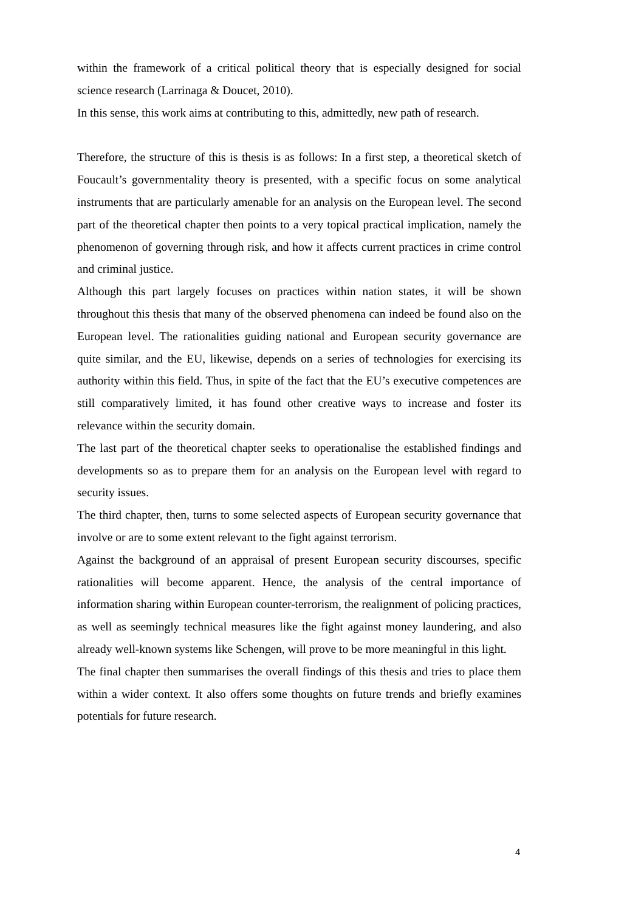within the framework of a critical political theory that is especially designed for social science research (Larrinaga & Doucet, 2010).
In this sense, this work aims at contributing to this, admittedly, new path of research.
Therefore, the structure of this is thesis is as follows: In a first step, a theoretical sketch of Foucault’s governmentality theory is presented, with a specific focus on some analytical instruments that are particularly amenable for an analysis on the European level. The second part of the theoretical chapter then points to a very topical practical implication, namely the phenomenon of governing through risk, and how it affects current practices in crime control and criminal justice.
Although this part largely focuses on practices within nation states, it will be shown throughout this thesis that many of the observed phenomena can indeed be found also on the European level. The rationalities guiding national and European security governance are quite similar, and the EU, likewise, depends on a series of technologies for exercising its authority within this field. Thus, in spite of the fact that the EU’s executive competences are still comparatively limited, it has found other creative ways to increase and foster its relevance within the security domain.
The last part of the theoretical chapter seeks to operationalise the established findings and developments so as to prepare them for an analysis on the European level with regard to security issues.
The third chapter, then, turns to some selected aspects of European security governance that involve or are to some extent relevant to the fight against terrorism.
Against the background of an appraisal of present European security discourses, specific rationalities will become apparent. Hence, the analysis of the central importance of information sharing within European counter-terrorism, the realignment of policing practices, as well as seemingly technical measures like the fight against money laundering, and also already well-known systems like Schengen, will prove to be more meaningful in this light.
The final chapter then summarises the overall findings of this thesis and tries to place them within a wider context. It also offers some thoughts on future trends and briefly examines potentials for future research.
4